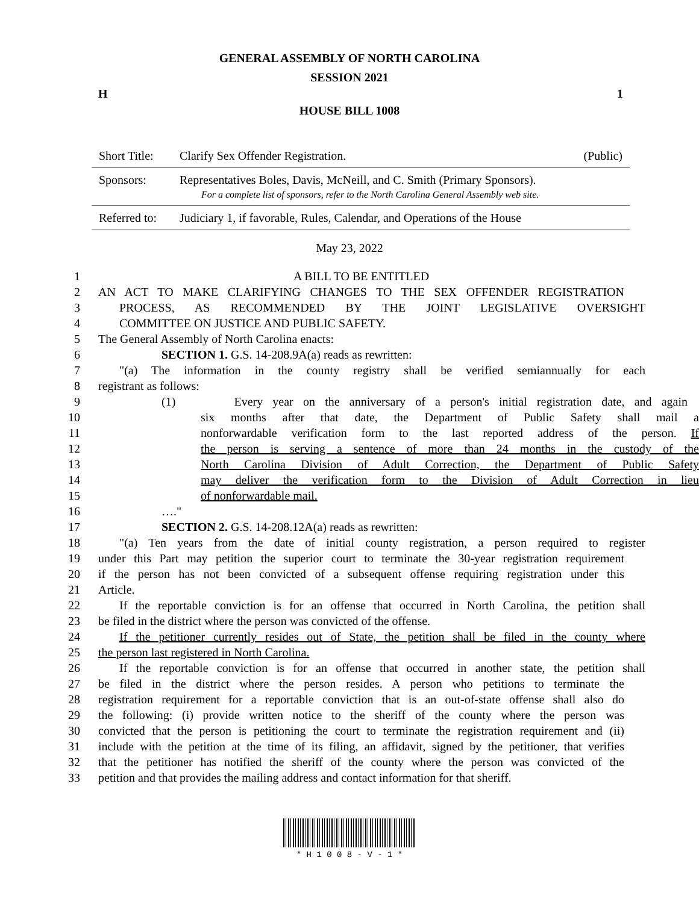GENERAL ASSEMBLY OF NORTH CAROLINA
SESSION 2021
H 1
HOUSE BILL 1008
| Short Title: | Clarify Sex Offender Registration. | (Public) |
| Sponsors: | Representatives Boles, Davis, McNeill, and C. Smith (Primary Sponsors). For a complete list of sponsors, refer to the North Carolina General Assembly web site. | |
| Referred to: | Judiciary 1, if favorable, Rules, Calendar, and Operations of the House | |
May 23, 2022
1 A BILL TO BE ENTITLED
2 AN ACT TO MAKE CLARIFYING CHANGES TO THE SEX OFFENDER REGISTRATION
3 PROCESS, AS RECOMMENDED BY THE JOINT LEGISLATIVE OVERSIGHT
4 COMMITTEE ON JUSTICE AND PUBLIC SAFETY.
5 The General Assembly of North Carolina enacts:
6 SECTION 1. G.S. 14-208.9A(a) reads as rewritten:
7 "(a) The information in the county registry shall be verified semiannually for each
8 registrant as follows:
9 (1) Every year on the anniversary of a person's initial registration date, and again
10 six months after that date, the Department of Public Safety shall mail a
11 nonforwardable verification form to the last reported address of the person. If
12 the person is serving a sentence of more than 24 months in the custody of the
13 North Carolina Division of Adult Correction, the Department of Public Safety
14 may deliver the verification form to the Division of Adult Correction in lieu
15 of nonforwardable mail.
16 …."
17 SECTION 2. G.S. 14-208.12A(a) reads as rewritten:
18 "(a) Ten years from the date of initial county registration, a person required to register
19 under this Part may petition the superior court to terminate the 30-year registration requirement
20 if the person has not been convicted of a subsequent offense requiring registration under this
21 Article.
22 If the reportable conviction is for an offense that occurred in North Carolina, the petition shall
23 be filed in the district where the person was convicted of the offense.
24 If the petitioner currently resides out of State, the petition shall be filed in the county where
25 the person last registered in North Carolina.
26 If the reportable conviction is for an offense that occurred in another state, the petition shall
27 be filed in the district where the person resides. A person who petitions to terminate the
28 registration requirement for a reportable conviction that is an out-of-state offense shall also do
29 the following: (i) provide written notice to the sheriff of the county where the person was
30 convicted that the person is petitioning the court to terminate the registration requirement and (ii)
31 include with the petition at the time of its filing, an affidavit, signed by the petitioner, that verifies
32 that the petitioner has notified the sheriff of the county where the person was convicted of the
33 petition and that provides the mailing address and contact information for that sheriff.
* H 1 0 0 8 - V - 1 *